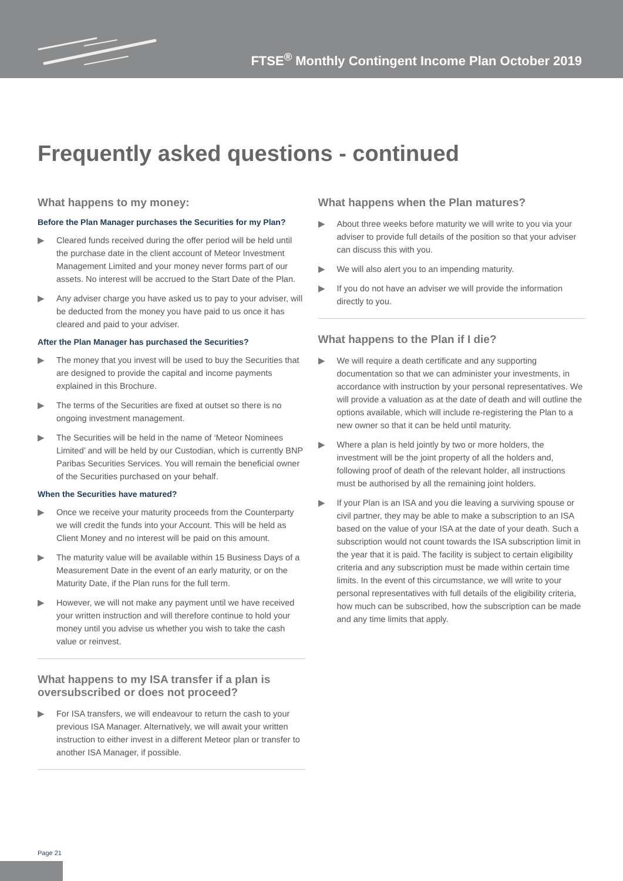FTSE<sup>®</sup> Monthly Contingent Income Plan October 2019
Frequently asked questions - continued
What happens to my money:
Before the Plan Manager purchases the Securities for my Plan?
▶ Cleared funds received during the offer period will be held until the purchase date in the client account of Meteor Investment Management Limited and your money never forms part of our assets. No interest will be accrued to the Start Date of the Plan.
▶ Any adviser charge you have asked us to pay to your adviser, will be deducted from the money you have paid to us once it has cleared and paid to your adviser.
After the Plan Manager has purchased the Securities?
▶ The money that you invest will be used to buy the Securities that are designed to provide the capital and income payments explained in this Brochure.
▶ The terms of the Securities are fixed at outset so there is no ongoing investment management.
▶ The Securities will be held in the name of ‘Meteor Nominees Limited’ and will be held by our Custodian, which is currently BNP Paribas Securities Services. You will remain the beneficial owner of the Securities purchased on your behalf.
When the Securities have matured?
▶ Once we receive your maturity proceeds from the Counterparty we will credit the funds into your Account. This will be held as Client Money and no interest will be paid on this amount.
▶ The maturity value will be available within 15 Business Days of a Measurement Date in the event of an early maturity, or on the Maturity Date, if the Plan runs for the full term.
▶ However, we will not make any payment until we have received your written instruction and will therefore continue to hold your money until you advise us whether you wish to take the cash value or reinvest.
What happens to my ISA transfer if a plan is oversubscribed or does not proceed?
▶ For ISA transfers, we will endeavour to return the cash to your previous ISA Manager. Alternatively, we will await your written instruction to either invest in a different Meteor plan or transfer to another ISA Manager, if possible.
What happens when the Plan matures?
▶ About three weeks before maturity we will write to you via your adviser to provide full details of the position so that your adviser can discuss this with you.
▶ We will also alert you to an impending maturity.
▶ If you do not have an adviser we will provide the information directly to you.
What happens to the Plan if I die?
▶ We will require a death certificate and any supporting documentation so that we can administer your investments, in accordance with instruction by your personal representatives. We will provide a valuation as at the date of death and will outline the options available, which will include re-registering the Plan to a new owner so that it can be held until maturity.
▶ Where a plan is held jointly by two or more holders, the investment will be the joint property of all the holders and, following proof of death of the relevant holder, all instructions must be authorised by all the remaining joint holders.
▶ If your Plan is an ISA and you die leaving a surviving spouse or civil partner, they may be able to make a subscription to an ISA based on the value of your ISA at the date of your death. Such a subscription would not count towards the ISA subscription limit in the year that it is paid. The facility is subject to certain eligibility criteria and any subscription must be made within certain time limits. In the event of this circumstance, we will write to your personal representatives with full details of the eligibility criteria, how much can be subscribed, how the subscription can be made and any time limits that apply.
Page 21